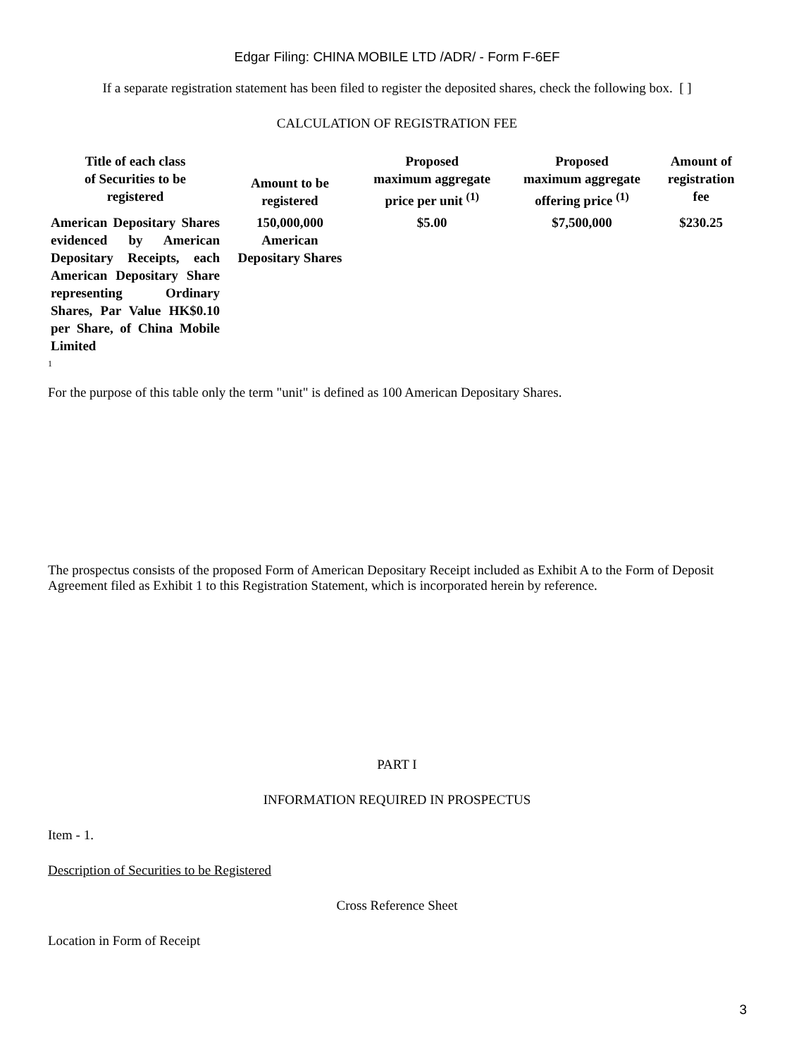Edgar Filing: CHINA MOBILE LTD /ADR/ - Form F-6EF
If a separate registration statement has been filed to register the deposited shares, check the following box. [ ]
CALCULATION OF REGISTRATION FEE
| Title of each class of Securities to be registered | Amount to be registered | Proposed maximum aggregate price per unit <sup>(1)</sup> | Proposed maximum aggregate offering price <sup>(1)</sup> | Amount of registration fee |
| --- | --- | --- | --- | --- |
| American Depositary Shares evidenced by American Depositary Receipts, each American Depositary Share representing Ordinary Shares, Par Value HK$0.10 per Share, of China Mobile Limited | 150,000,000 American Depositary Shares | $5.00 | $7,500,000 | $230.25 |
1
For the purpose of this table only the term "unit" is defined as 100 American Depositary Shares.
The prospectus consists of the proposed Form of American Depositary Receipt included as Exhibit A to the Form of Deposit Agreement filed as Exhibit 1 to this Registration Statement, which is incorporated herein by reference.
PART I
INFORMATION REQUIRED IN PROSPECTUS
Item - 1.
Description of Securities to be Registered
Cross Reference Sheet
Location in Form of Receipt
3